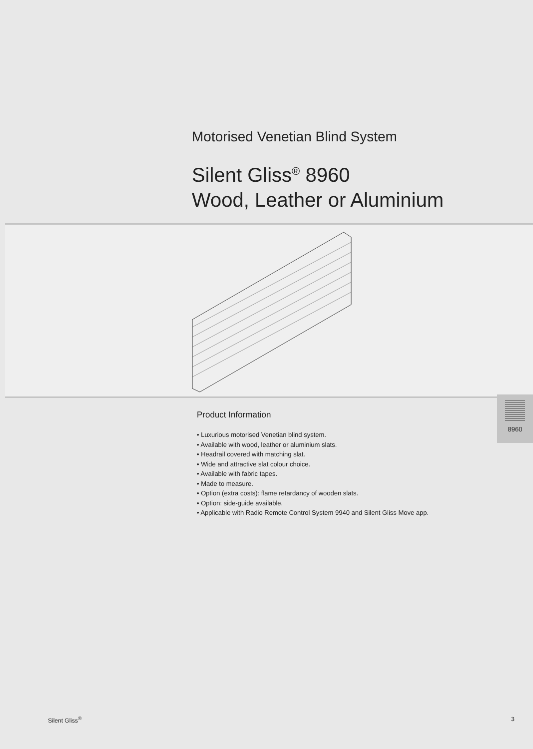Motorised Venetian Blind System
Silent Gliss<sup>®</sup> 8960
Wood, Leather or Aluminium
Product Information
• Luxurious motorised Venetian blind system.
• Available with wood, leather or aluminium slats.
• Headrail covered with matching slat.
• Wide and attractive slat colour choice.
• Available with fabric tapes.
• Made to measure.
• Option (extra costs): flame retardancy of wooden slats.
• Option: side-guide available.
• Applicable with Radio Remote Control System 9940 and Silent Gliss Move app.
8960
Silent Gliss<sup>®</sup> 3